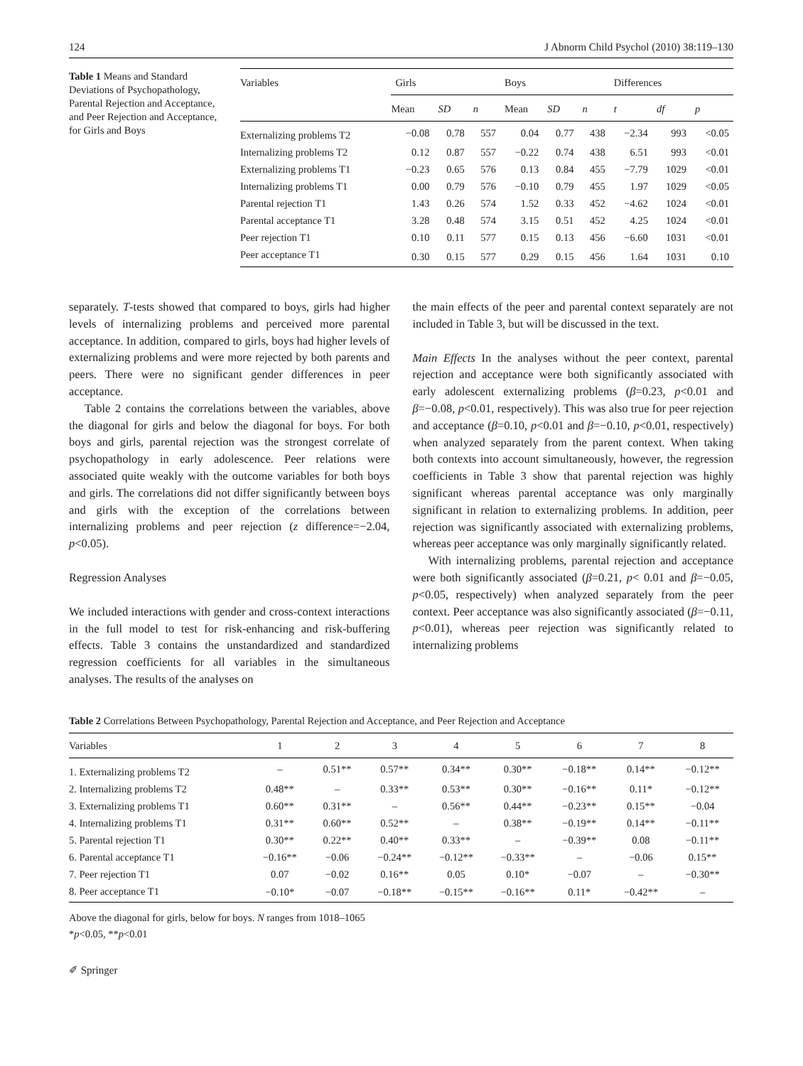124 J Abnorm Child Psychol (2010) 38:119–130
Table 1 Means and Standard Deviations of Psychopathology, Parental Rejection and Acceptance, and Peer Rejection and Acceptance, for Girls and Boys
| Variables | Girls | | | Boys | | | Differences | | |
| --- | --- | --- | --- | --- | --- | --- | --- | --- | --- |
| | Mean | SD | n | Mean | SD | n | t | df | p |
| Externalizing problems T2 | −0.08 | 0.78 | 557 | 0.04 | 0.77 | 438 | −2.34 | 993 | <0.05 |
| Internalizing problems T2 | 0.12 | 0.87 | 557 | −0.22 | 0.74 | 438 | 6.51 | 993 | <0.01 |
| Externalizing problems T1 | −0.23 | 0.65 | 576 | 0.13 | 0.84 | 455 | −7.79 | 1029 | <0.01 |
| Internalizing problems T1 | 0.00 | 0.79 | 576 | −0.10 | 0.79 | 455 | 1.97 | 1029 | <0.05 |
| Parental rejection T1 | 1.43 | 0.26 | 574 | 1.52 | 0.33 | 452 | −4.62 | 1024 | <0.01 |
| Parental acceptance T1 | 3.28 | 0.48 | 574 | 3.15 | 0.51 | 452 | 4.25 | 1024 | <0.01 |
| Peer rejection T1 | 0.10 | 0.11 | 577 | 0.15 | 0.13 | 456 | −6.60 | 1031 | <0.01 |
| Peer acceptance T1 | 0.30 | 0.15 | 577 | 0.29 | 0.15 | 456 | 1.64 | 1031 | 0.10 |
separately. T-tests showed that compared to boys, girls had higher levels of internalizing problems and perceived more parental acceptance. In addition, compared to girls, boys had higher levels of externalizing problems and were more rejected by both parents and peers. There were no significant gender differences in peer acceptance.
Table 2 contains the correlations between the variables, above the diagonal for girls and below the diagonal for boys. For both boys and girls, parental rejection was the strongest correlate of psychopathology in early adolescence. Peer relations were associated quite weakly with the outcome variables for both boys and girls. The correlations did not differ significantly between boys and girls with the exception of the correlations between internalizing problems and peer rejection (z difference=−2.04, p<0.05).
Regression Analyses
We included interactions with gender and cross-context interactions in the full model to test for risk-enhancing and risk-buffering effects. Table 3 contains the unstandardized and standardized regression coefficients for all variables in the simultaneous analyses. The results of the analyses on
the main effects of the peer and parental context separately are not included in Table 3, but will be discussed in the text.
Main Effects In the analyses without the peer context, parental rejection and acceptance were both significantly associated with early adolescent externalizing problems (β=0.23, p<0.01 and β=−0.08, p<0.01, respectively). This was also true for peer rejection and acceptance (β=0.10, p<0.01 and β=−0.10, p<0.01, respectively) when analyzed separately from the parent context. When taking both contexts into account simultaneously, however, the regression coefficients in Table 3 show that parental rejection was highly significant whereas parental acceptance was only marginally significant in relation to externalizing problems. In addition, peer rejection was significantly associated with externalizing problems, whereas peer acceptance was only marginally significantly related.
With internalizing problems, parental rejection and acceptance were both significantly associated (β=0.21, p< 0.01 and β=−0.05, p<0.05, respectively) when analyzed separately from the peer context. Peer acceptance was also significantly associated (β=−0.11, p<0.01), whereas peer rejection was significantly related to internalizing problems
Table 2 Correlations Between Psychopathology, Parental Rejection and Acceptance, and Peer Rejection and Acceptance
| Variables | 1 | 2 | 3 | 4 | 5 | 6 | 7 | 8 |
| --- | --- | --- | --- | --- | --- | --- | --- | --- |
| 1. Externalizing problems T2 | – | 0.51** | 0.57** | 0.34** | 0.30** | −0.18** | 0.14** | −0.12** |
| 2. Internalizing problems T2 | 0.48** | – | 0.33** | 0.53** | 0.30** | −0.16** | 0.11* | −0.12** |
| 3. Externalizing problems T1 | 0.60** | 0.31** | – | 0.56** | 0.44** | −0.23** | 0.15** | −0.04 |
| 4. Internalizing problems T1 | 0.31** | 0.60** | 0.52** | – | 0.38** | −0.19** | 0.14** | −0.11** |
| 5. Parental rejection T1 | 0.30** | 0.22** | 0.40** | 0.33** | – | −0.39** | 0.08 | −0.11** |
| 6. Parental acceptance T1 | −0.16** | −0.06 | −0.24** | −0.12** | −0.33** | – | −0.06 | 0.15** |
| 7. Peer rejection T1 | 0.07 | −0.02 | 0.16** | 0.05 | 0.10* | −0.07 | – | −0.30** |
| 8. Peer acceptance T1 | −0.10* | −0.07 | −0.18** | −0.15** | −0.16** | 0.11* | −0.42** | – |
Above the diagonal for girls, below for boys. N ranges from 1018–1065
*p<0.05, **p<0.01
✐ Springer